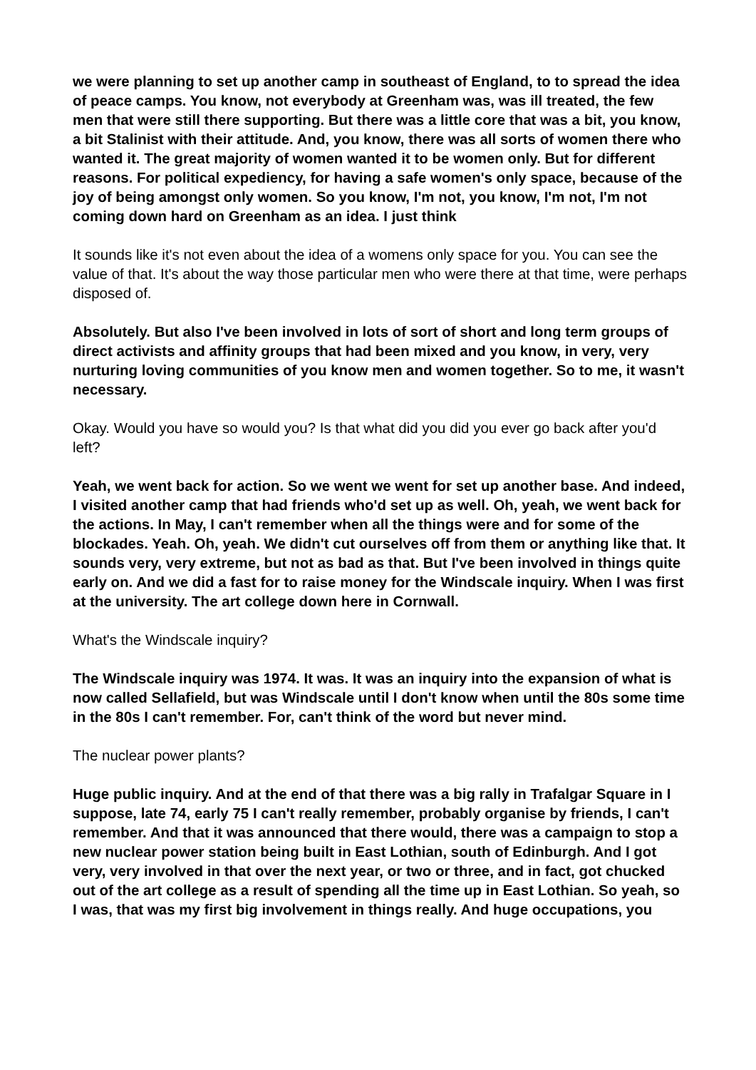we were planning to set up another camp in southeast of England, to to spread the idea of peace camps. You know, not everybody at Greenham was, was ill treated, the few men that were still there supporting. But there was a little core that was a bit, you know, a bit Stalinist with their attitude. And, you know, there was all sorts of women there who wanted it. The great majority of women wanted it to be women only. But for different reasons. For political expediency, for having a safe women's only space, because of the joy of being amongst only women. So you know, I'm not, you know, I'm not, I'm not coming down hard on Greenham as an idea. I just think
It sounds like it's not even about the idea of a womens only space for you. You can see the value of that. It's about the way those particular men who were there at that time, were perhaps disposed of.
Absolutely. But also I've been involved in lots of sort of short and long term groups of direct activists and affinity groups that had been mixed and you know, in very, very nurturing loving communities of you know men and women together. So to me, it wasn't necessary.
Okay. Would you have so would you? Is that what did you did you ever go back after you'd left?
Yeah, we went back for action. So we went we went for set up another base. And indeed, I visited another camp that had friends who'd set up as well. Oh, yeah, we went back for the actions. In May, I can't remember when all the things were and for some of the blockades. Yeah. Oh, yeah. We didn't cut ourselves off from them or anything like that. It sounds very, very extreme, but not as bad as that. But I've been involved in things quite early on. And we did a fast for to raise money for the Windscale inquiry. When I was first at the university. The art college down here in Cornwall.
What's the Windscale inquiry?
The Windscale inquiry was 1974. It was. It was an inquiry into the expansion of what is now called Sellafield, but was Windscale until I don't know when until the 80s some time in the 80s I can't remember. For, can't think of the word but never mind.
The nuclear power plants?
Huge public inquiry. And at the end of that there was a big rally in Trafalgar Square in I suppose, late 74, early 75 I can't really remember, probably organise by friends, I can't remember. And that it was announced that there would, there was a campaign to stop a new nuclear power station being built in East Lothian, south of Edinburgh. And I got very, very involved in that over the next year, or two or three, and in fact, got chucked out of the art college as a result of spending all the time up in East Lothian. So yeah, so I was, that was my first big involvement in things really. And huge occupations, you